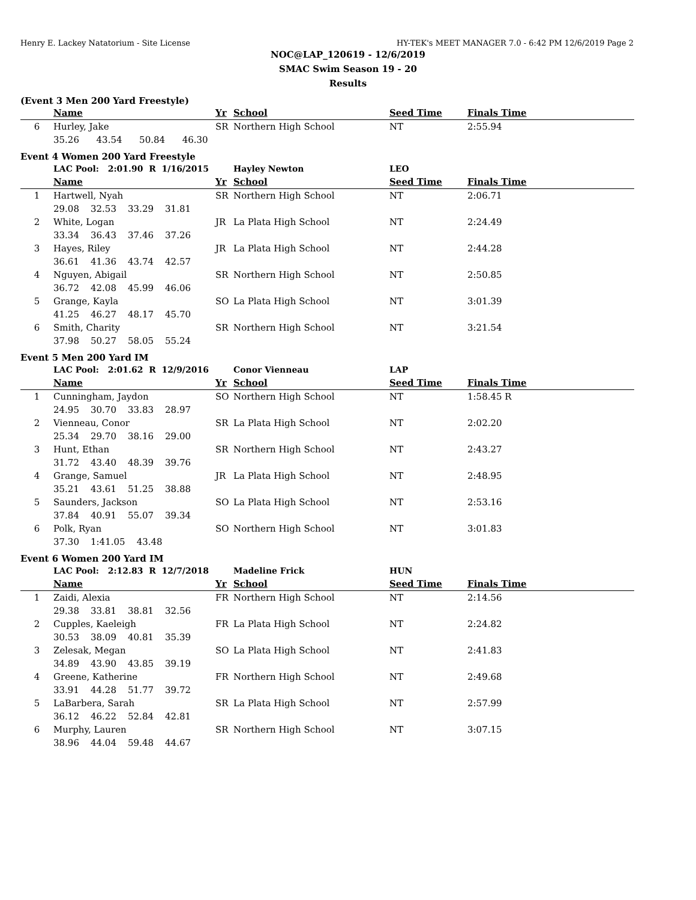Henry E. Lackey Natatorium - Site License HY-TEK's MEET MANAGER 7.0 - 6:42 PM 12/6/2019 Page 2
NOC@LAP_120619 - 12/6/2019
SMAC Swim Season 19 - 20
Results
(Event 3 Men 200 Yard Freestyle)
| | Name | Yr | School | Seed Time | Finals Time |
| --- | --- | --- | --- | --- | --- |
| 6 | Hurley, Jake | SR | Northern High School | NT | 2:55.94 |
| | 35.26 43.54 50.84 46.30 | | | | |
Event 4 Women 200 Yard Freestyle
| | LAC Pool: 2:01.90 R 1/16/2015 | | Hayley Newton | LEO | |
| | Name | Yr | School | Seed Time | Finals Time |
| 1 | Hartwell, Nyah | SR | Northern High School | NT | 2:06.71 |
| | 29.08 32.53 33.29 31.81 | | | | |
| 2 | White, Logan | JR | La Plata High School | NT | 2:24.49 |
| | 33.34 36.43 37.46 37.26 | | | | |
| 3 | Hayes, Riley | JR | La Plata High School | NT | 2:44.28 |
| | 36.61 41.36 43.74 42.57 | | | | |
| 4 | Nguyen, Abigail | SR | Northern High School | NT | 2:50.85 |
| | 36.72 42.08 45.99 46.06 | | | | |
| 5 | Grange, Kayla | SO | La Plata High School | NT | 3:01.39 |
| | 41.25 46.27 48.17 45.70 | | | | |
| 6 | Smith, Charity | SR | Northern High School | NT | 3:21.54 |
| | 37.98 50.27 58.05 55.24 | | | | |
Event 5 Men 200 Yard IM
| | LAC Pool: 2:01.62 R 12/9/2016 | | Conor Vienneau | LAP | |
| | Name | Yr | School | Seed Time | Finals Time |
| 1 | Cunningham, Jaydon | SO | Northern High School | NT | 1:58.45 R |
| | 24.95 30.70 33.83 28.97 | | | | |
| 2 | Vienneau, Conor | SR | La Plata High School | NT | 2:02.20 |
| | 25.34 29.70 38.16 29.00 | | | | |
| 3 | Hunt, Ethan | SR | Northern High School | NT | 2:43.27 |
| | 31.72 43.40 48.39 39.76 | | | | |
| 4 | Grange, Samuel | JR | La Plata High School | NT | 2:48.95 |
| | 35.21 43.61 51.25 38.88 | | | | |
| 5 | Saunders, Jackson | SO | La Plata High School | NT | 2:53.16 |
| | 37.84 40.91 55.07 39.34 | | | | |
| 6 | Polk, Ryan | SO | Northern High School | NT | 3:01.83 |
| | 37.30 1:41.05 43.48 | | | | |
Event 6 Women 200 Yard IM
| | LAC Pool: 2:12.83 R 12/7/2018 | | Madeline Frick | HUN | |
| | Name | Yr | School | Seed Time | Finals Time |
| 1 | Zaidi, Alexia | FR | Northern High School | NT | 2:14.56 |
| | 29.38 33.81 38.81 32.56 | | | | |
| 2 | Cupples, Kaeleigh | FR | La Plata High School | NT | 2:24.82 |
| | 30.53 38.09 40.81 35.39 | | | | |
| 3 | Zelesak, Megan | SO | La Plata High School | NT | 2:41.83 |
| | 34.89 43.90 43.85 39.19 | | | | |
| 4 | Greene, Katherine | FR | Northern High School | NT | 2:49.68 |
| | 33.91 44.28 51.77 39.72 | | | | |
| 5 | LaBarbera, Sarah | SR | La Plata High School | NT | 2:57.99 |
| | 36.12 46.22 52.84 42.81 | | | | |
| 6 | Murphy, Lauren | SR | Northern High School | NT | 3:07.15 |
| | 38.96 44.04 59.48 44.67 | | | | |